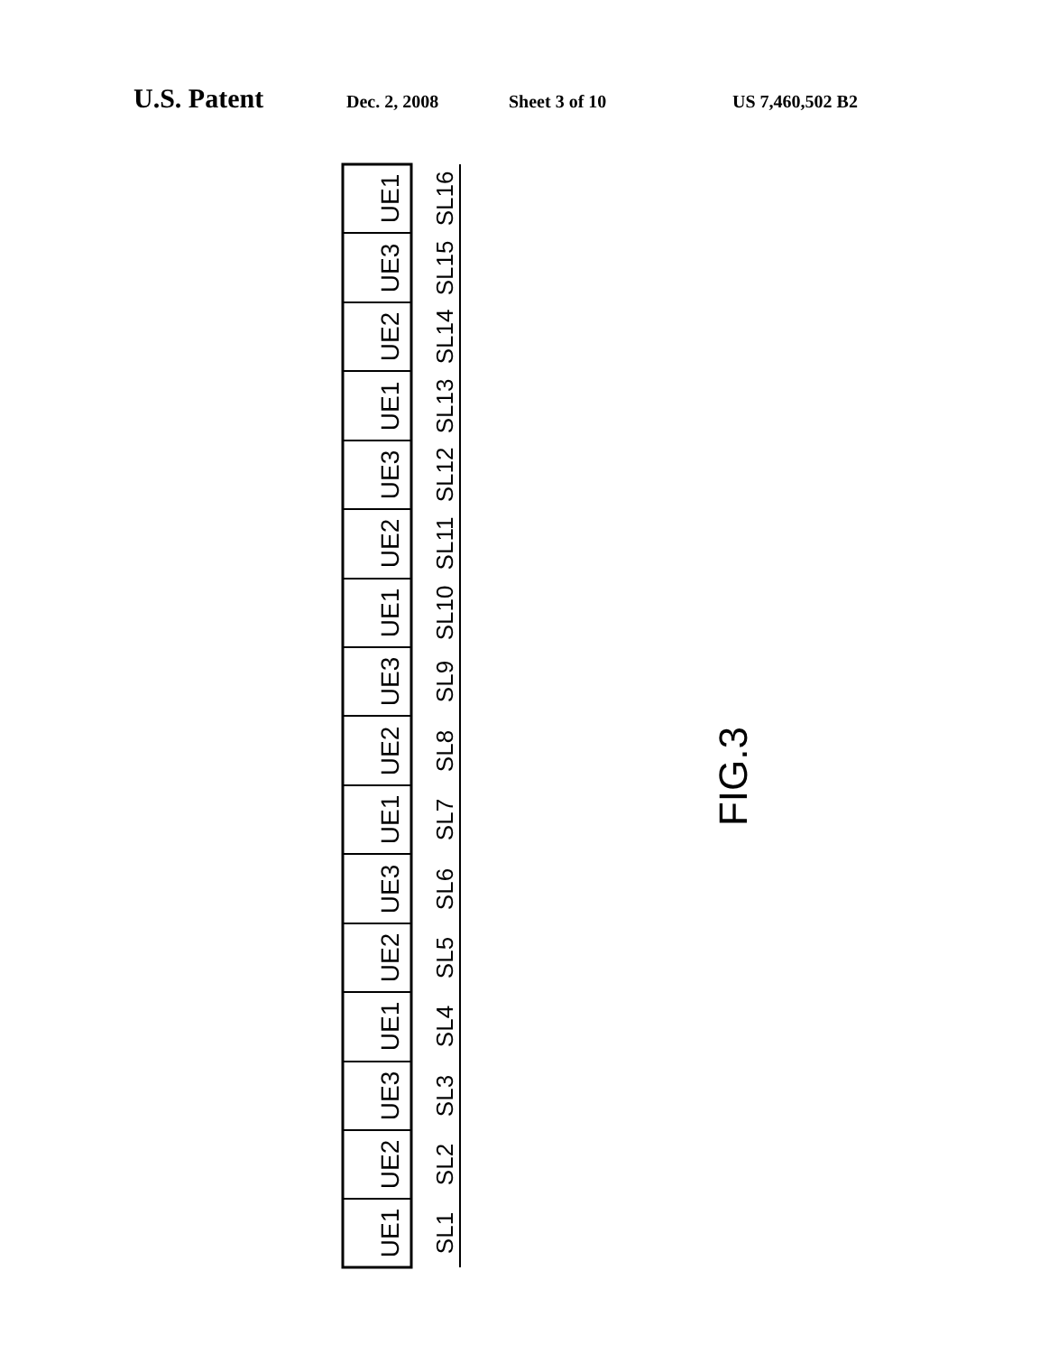U.S. Patent Dec. 2, 2008 Sheet 3 of 10 US 7,460,502 B2
UE1
UE3
UE2
UE1
UE3
UE2
UE1
UE3
UE2
UE1
UE3
UE2
UE1
UE3
UE2
UE1
SL16
SL15
SL14
SL13
SL12
SL11
SL10
SL9
SL8
SL7
SL6
SL5
SL4
SL3
SL2
SL1
FIG.3